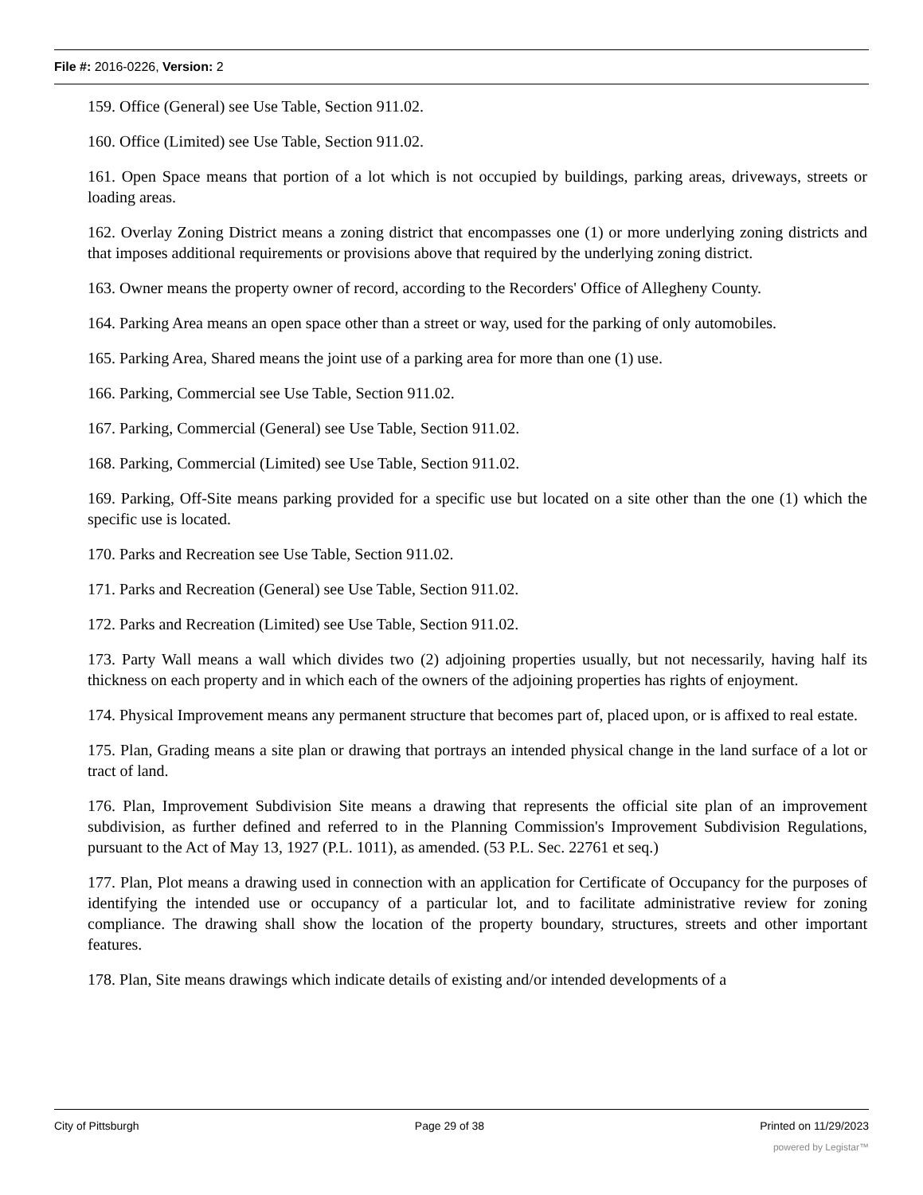File #: 2016-0226, Version: 2
159. Office (General) see Use Table, Section 911.02.
160. Office (Limited) see Use Table, Section 911.02.
161. Open Space means that portion of a lot which is not occupied by buildings, parking areas, driveways, streets or loading areas.
162. Overlay Zoning District means a zoning district that encompasses one (1) or more underlying zoning districts and that imposes additional requirements or provisions above that required by the underlying zoning district.
163. Owner means the property owner of record, according to the Recorders' Office of Allegheny County.
164. Parking Area means an open space other than a street or way, used for the parking of only automobiles.
165. Parking Area, Shared means the joint use of a parking area for more than one (1) use.
166. Parking, Commercial see Use Table, Section 911.02.
167. Parking, Commercial (General) see Use Table, Section 911.02.
168. Parking, Commercial (Limited) see Use Table, Section 911.02.
169. Parking, Off-Site means parking provided for a specific use but located on a site other than the one (1) which the specific use is located.
170. Parks and Recreation see Use Table, Section 911.02.
171. Parks and Recreation (General) see Use Table, Section 911.02.
172. Parks and Recreation (Limited) see Use Table, Section 911.02.
173. Party Wall means a wall which divides two (2) adjoining properties usually, but not necessarily, having half its thickness on each property and in which each of the owners of the adjoining properties has rights of enjoyment.
174. Physical Improvement means any permanent structure that becomes part of, placed upon, or is affixed to real estate.
175. Plan, Grading means a site plan or drawing that portrays an intended physical change in the land surface of a lot or tract of land.
176. Plan, Improvement Subdivision Site means a drawing that represents the official site plan of an improvement subdivision, as further defined and referred to in the Planning Commission's Improvement Subdivision Regulations, pursuant to the Act of May 13, 1927 (P.L. 1011), as amended. (53 P.L. Sec. 22761 et seq.)
177. Plan, Plot means a drawing used in connection with an application for Certificate of Occupancy for the purposes of identifying the intended use or occupancy of a particular lot, and to facilitate administrative review for zoning compliance. The drawing shall show the location of the property boundary, structures, streets and other important features.
178. Plan, Site means drawings which indicate details of existing and/or intended developments of a
City of Pittsburgh Page 29 of 38 Printed on 11/29/2023
powered by Legistar™